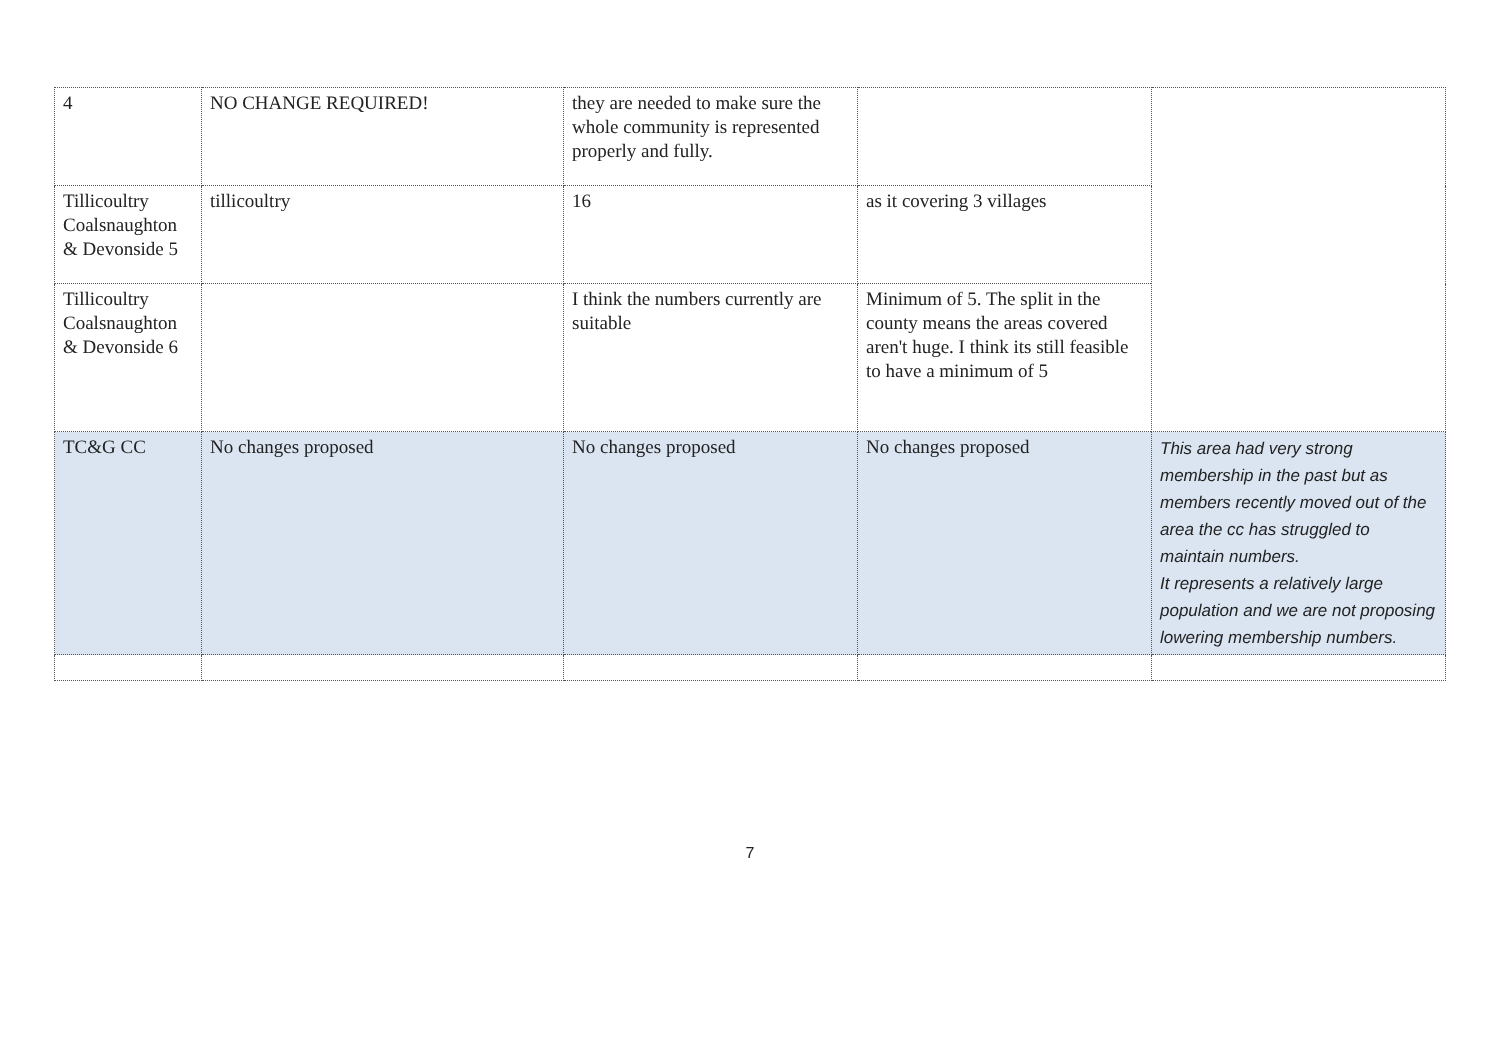| 4 | NO CHANGE REQUIRED! | they are needed to make sure the whole community is represented properly and fully. | | |
| Tillicoultry Coalsnaughton & Devonside 5 | tillicoultry | 16 | as it covering 3 villages | |
| Tillicoultry Coalsnaughton & Devonside 6 | | I think the numbers currently are suitable | Minimum of 5. The split in the county means the areas covered aren't huge. I think its still feasible to have a minimum of 5 | |
| TC&G CC | No changes proposed | No changes proposed | No changes proposed | This area had very strong membership in the past but as members recently moved out of the area the cc has struggled to maintain numbers. It represents a relatively large population and we are not proposing lowering membership numbers. |
7